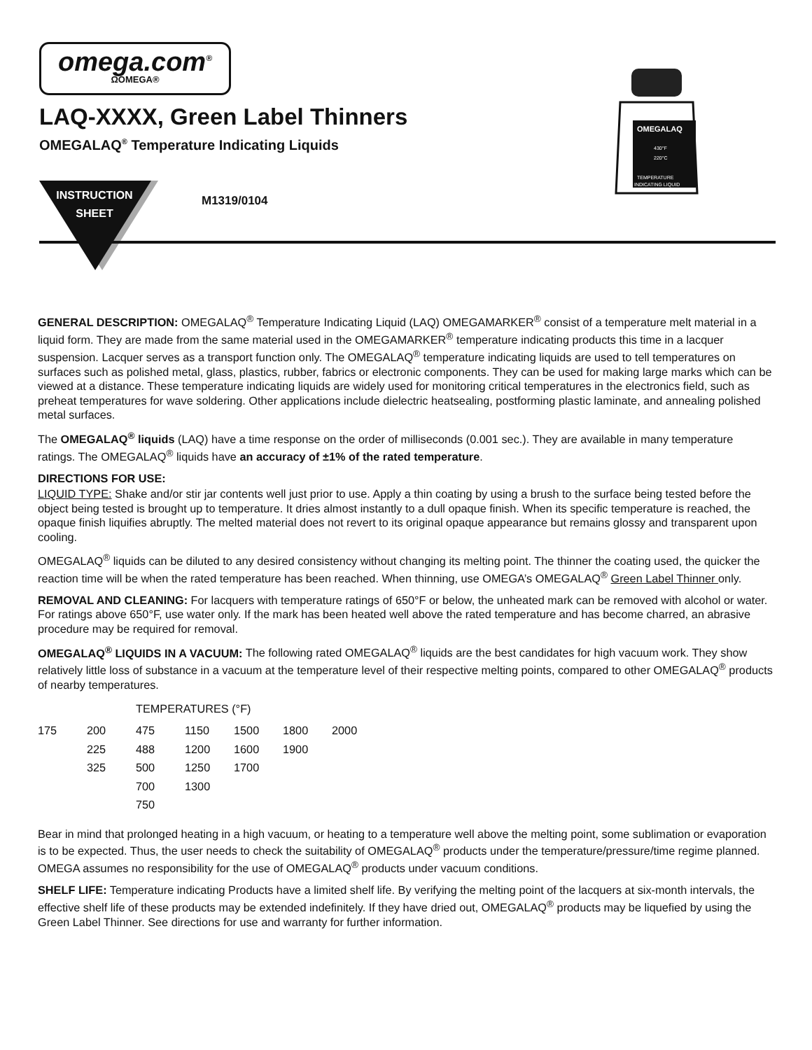omega.com<sup>®</sup>
ΩOMEGA®
LAQ-XXXX, Green Label Thinners
OMEGALAQ<sup>®</sup> Temperature Indicating Liquids
INSTRUCTION
SHEET
M1319/0104
OMEGALAQ
430°F
220°C
TEMPERATURE
INDICATING LIQUID
GENERAL DESCRIPTION: OMEGALAQ<sup>®</sup> Temperature Indicating Liquid (LAQ) OMEGAMARKER<sup>®</sup> consist of a temperature melt material in a liquid form. They are made from the same material used in the OMEGAMARKER<sup>®</sup> temperature indicating products this time in a lacquer suspension. Lacquer serves as a transport function only. The OMEGALAQ<sup>®</sup> temperature indicating liquids are used to tell temperatures on surfaces such as polished metal, glass, plastics, rubber, fabrics or electronic components. They can be used for making large marks which can be viewed at a distance. These temperature indicating liquids are widely used for monitoring critical temperatures in the electronics field, such as preheat temperatures for wave soldering. Other applications include dielectric heatsealing, postforming plastic laminate, and annealing polished metal surfaces.
The OMEGALAQ<sup>®</sup> liquids (LAQ) have a time response on the order of milliseconds (0.001 sec.). They are available in many temperature ratings. The OMEGALAQ<sup>®</sup> liquids have an accuracy of ±1% of the rated temperature.
DIRECTIONS FOR USE:
LIQUID TYPE: Shake and/or stir jar contents well just prior to use. Apply a thin coating by using a brush to the surface being tested before the object being tested is brought up to temperature. It dries almost instantly to a dull opaque finish. When its specific temperature is reached, the opaque finish liquifies abruptly. The melted material does not revert to its original opaque appearance but remains glossy and transparent upon cooling.
OMEGALAQ<sup>®</sup> liquids can be diluted to any desired consistency without changing its melting point. The thinner the coating used, the quicker the reaction time will be when the rated temperature has been reached. When thinning, use OMEGA’s OMEGALAQ<sup>®</sup> Green Label Thinner only.
REMOVAL AND CLEANING: For lacquers with temperature ratings of 650°F or below, the unheated mark can be removed with alcohol or water. For ratings above 650°F, use water only. If the mark has been heated well above the rated temperature and has become charred, an abrasive procedure may be required for removal.
OMEGALAQ<sup>®</sup> LIQUIDS IN A VACUUM: The following rated OMEGALAQ<sup>®</sup> liquids are the best candidates for high vacuum work. They show relatively little loss of substance in a vacuum at the temperature level of their respective melting points, compared to other OMEGALAQ<sup>®</sup> products of nearby temperatures.
| | | TEMPERATURES (°F) | | | | |
| 175 | 200 | 475 | 1150 | 1500 | 1800 | 2000 |
| | 225 | 488 | 1200 | 1600 | 1900 | |
| | 325 | 500 | 1250 | 1700 | | |
| | | 700 | 1300 | | | |
| | | 750 | | | | |
Bear in mind that prolonged heating in a high vacuum, or heating to a temperature well above the melting point, some sublimation or evaporation is to be expected. Thus, the user needs to check the suitability of OMEGALAQ<sup>®</sup> products under the temperature/pressure/time regime planned. OMEGA assumes no responsibility for the use of OMEGALAQ<sup>®</sup> products under vacuum conditions.
SHELF LIFE: Temperature indicating Products have a limited shelf life. By verifying the melting point of the lacquers at six-month intervals, the effective shelf life of these products may be extended indefinitely. If they have dried out, OMEGALAQ<sup>®</sup> products may be liquefied by using the Green Label Thinner. See directions for use and warranty for further information.